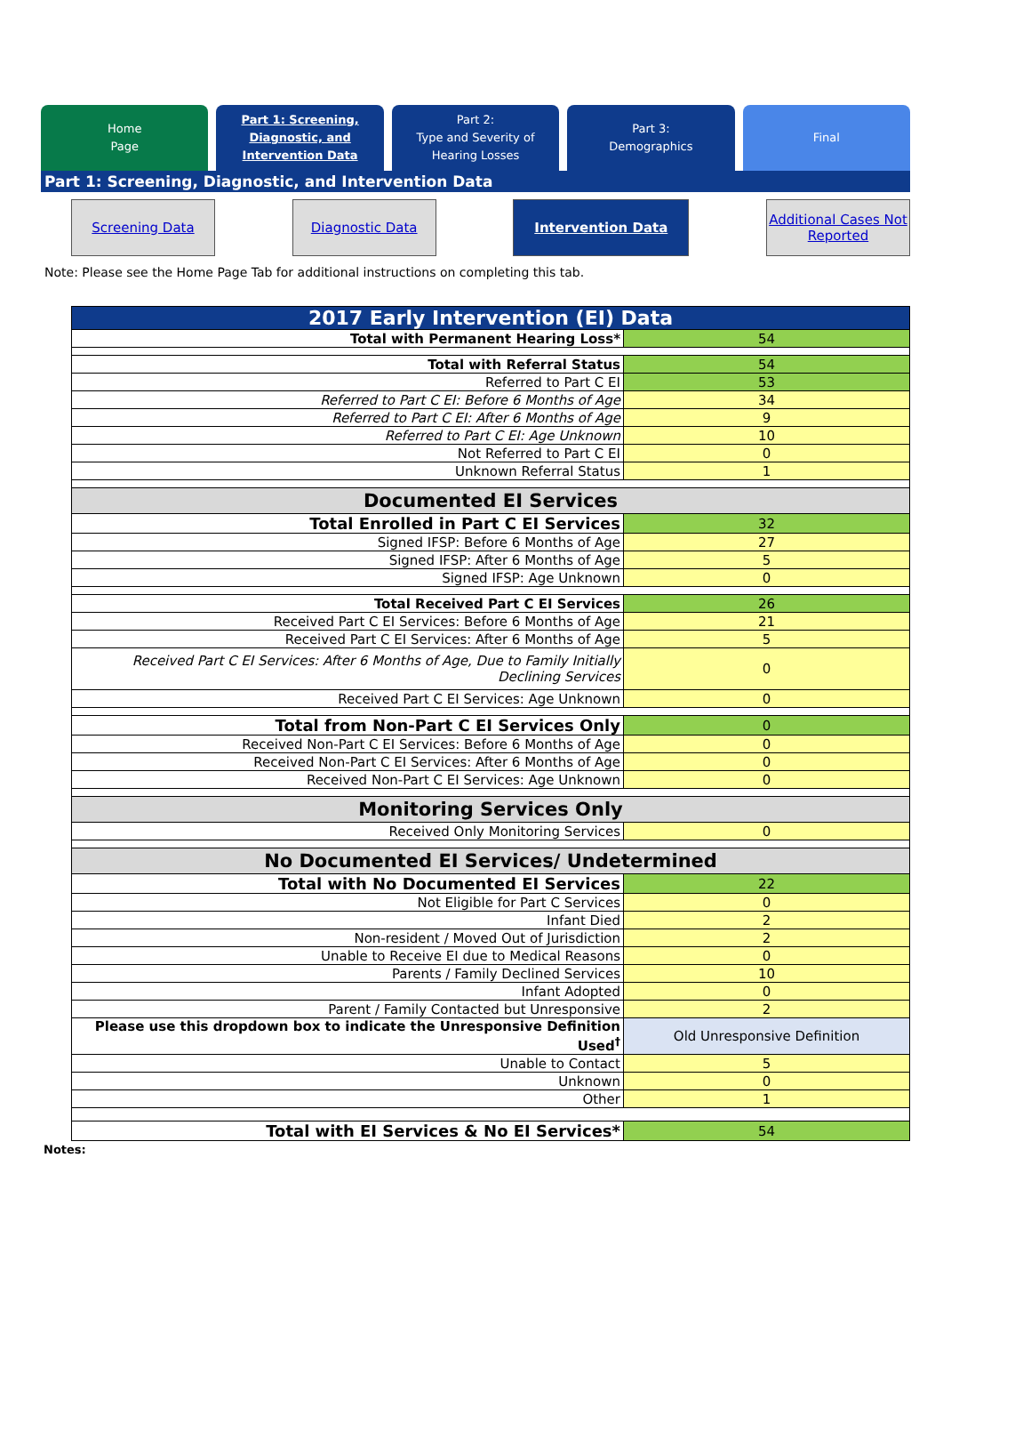Home
Page
Part 1: Screening,
Diagnostic, and
Intervention Data
Part 2:
Type and Severity of
Hearing Losses
Part 3:
Demographics
Final
Part 1: Screening, Diagnostic, and Intervention Data
Screening Data Diagnostic Data Intervention Data Additional Cases Not Reported
Note: Please see the Home Page Tab for additional instructions on completing this tab.
| 2017 Early Intervention (EI) Data | |
| Total with Permanent Hearing Loss* | 54 |
| Total with Referral Status | 54 |
| Referred to Part C EI | 53 |
| Referred to Part C EI: Before 6 Months of Age | 34 |
| Referred to Part C EI: After 6 Months of Age | 9 |
| Referred to Part C EI: Age Unknown | 10 |
| Not Referred to Part C EI | 0 |
| Unknown Referral Status | 1 |
| Documented EI Services | |
| Total Enrolled in Part C EI Services | 32 |
| Signed IFSP: Before 6 Months of Age | 27 |
| Signed IFSP: After 6 Months of Age | 5 |
| Signed IFSP: Age Unknown | 0 |
| Total Received Part C EI Services | 26 |
| Received Part C EI Services: Before 6 Months of Age | 21 |
| Received Part C EI Services: After 6 Months of Age | 5 |
| Received Part C EI Services: After 6 Months of Age, Due to Family Initially Declining Services | 0 |
| Received Part C EI Services: Age Unknown | 0 |
| Total from Non-Part C EI Services Only | 0 |
| Received Non-Part C EI Services: Before 6 Months of Age | 0 |
| Received Non-Part C EI Services: After 6 Months of Age | 0 |
| Received Non-Part C EI Services: Age Unknown | 0 |
| Monitoring Services Only | |
| Received Only Monitoring Services | 0 |
| No Documented EI Services/ Undetermined | |
| Total with No Documented EI Services | 22 |
| Not Eligible for Part C Services | 0 |
| Infant Died | 2 |
| Non-resident / Moved Out of Jurisdiction | 2 |
| Unable to Receive EI due to Medical Reasons | 0 |
| Parents / Family Declined Services | 10 |
| Infant Adopted | 0 |
| Parent / Family Contacted but Unresponsive | 2 |
| Please use this dropdown box to indicate the Unresponsive Definition Used<sup>†</sup> | Old Unresponsive Definition |
| Unable to Contact | 5 |
| Unknown | 0 |
| Other | 1 |
| Total with EI Services & No EI Services* | 54 |
Notes: